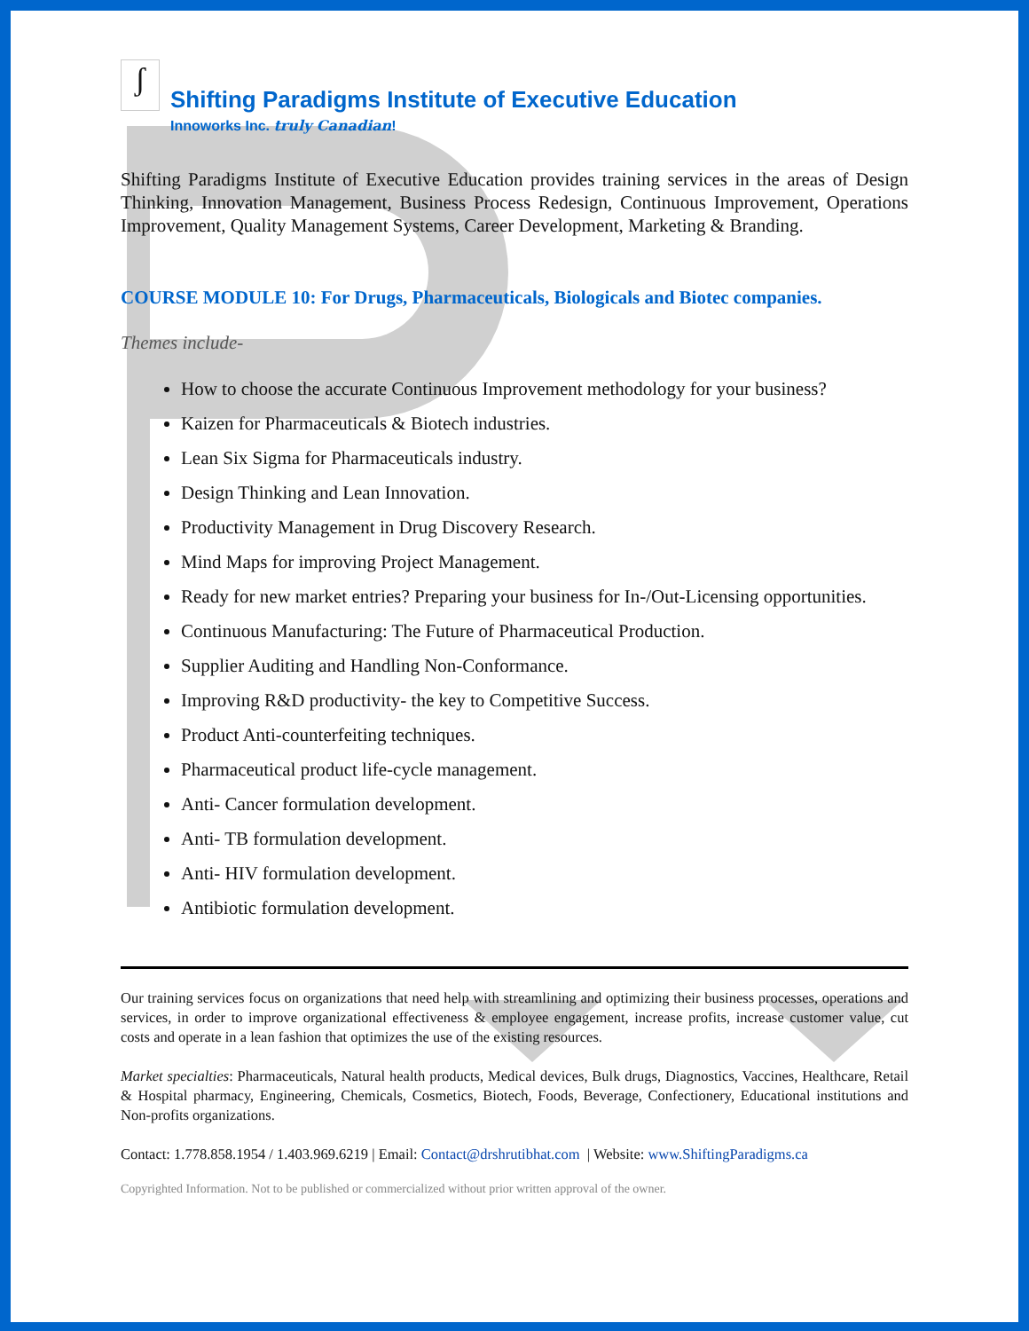ʃ
Shifting Paradigms Institute of Executive Education
Innoworks Inc. truly Canadian!
Shifting Paradigms Institute of Executive Education provides training services in the areas of Design Thinking, Innovation Management, Business Process Redesign, Continuous Improvement, Operations Improvement, Quality Management Systems, Career Development, Marketing & Branding.
COURSE MODULE 10: For Drugs, Pharmaceuticals, Biologicals and Biotec companies.
Themes include-
How to choose the accurate Continuous Improvement methodology for your business?
Kaizen for Pharmaceuticals & Biotech industries.
Lean Six Sigma for Pharmaceuticals industry.
Design Thinking and Lean Innovation.
Productivity Management in Drug Discovery Research.
Mind Maps for improving Project Management.
Ready for new market entries? Preparing your business for In-/Out-Licensing opportunities.
Continuous Manufacturing: The Future of Pharmaceutical Production.
Supplier Auditing and Handling Non-Conformance.
Improving R&D productivity- the key to Competitive Success.
Product Anti-counterfeiting techniques.
Pharmaceutical product life-cycle management.
Anti- Cancer formulation development.
Anti- TB formulation development.
Anti- HIV formulation development.
Antibiotic formulation development.
Our training services focus on organizations that need help with streamlining and optimizing their business processes, operations and services, in order to improve organizational effectiveness & employee engagement, increase profits, increase customer value, cut costs and operate in a lean fashion that optimizes the use of the existing resources.
Market specialties: Pharmaceuticals, Natural health products, Medical devices, Bulk drugs, Diagnostics, Vaccines, Healthcare, Retail & Hospital pharmacy, Engineering, Chemicals, Cosmetics, Biotech, Foods, Beverage, Confectionery, Educational institutions and Non-profits organizations.
Contact: 1.778.858.1954 / 1.403.969.6219 | Email: Contact@drshrutibhat.com | Website: www.ShiftingParadigms.ca
Copyrighted Information. Not to be published or commercialized without prior written approval of the owner.